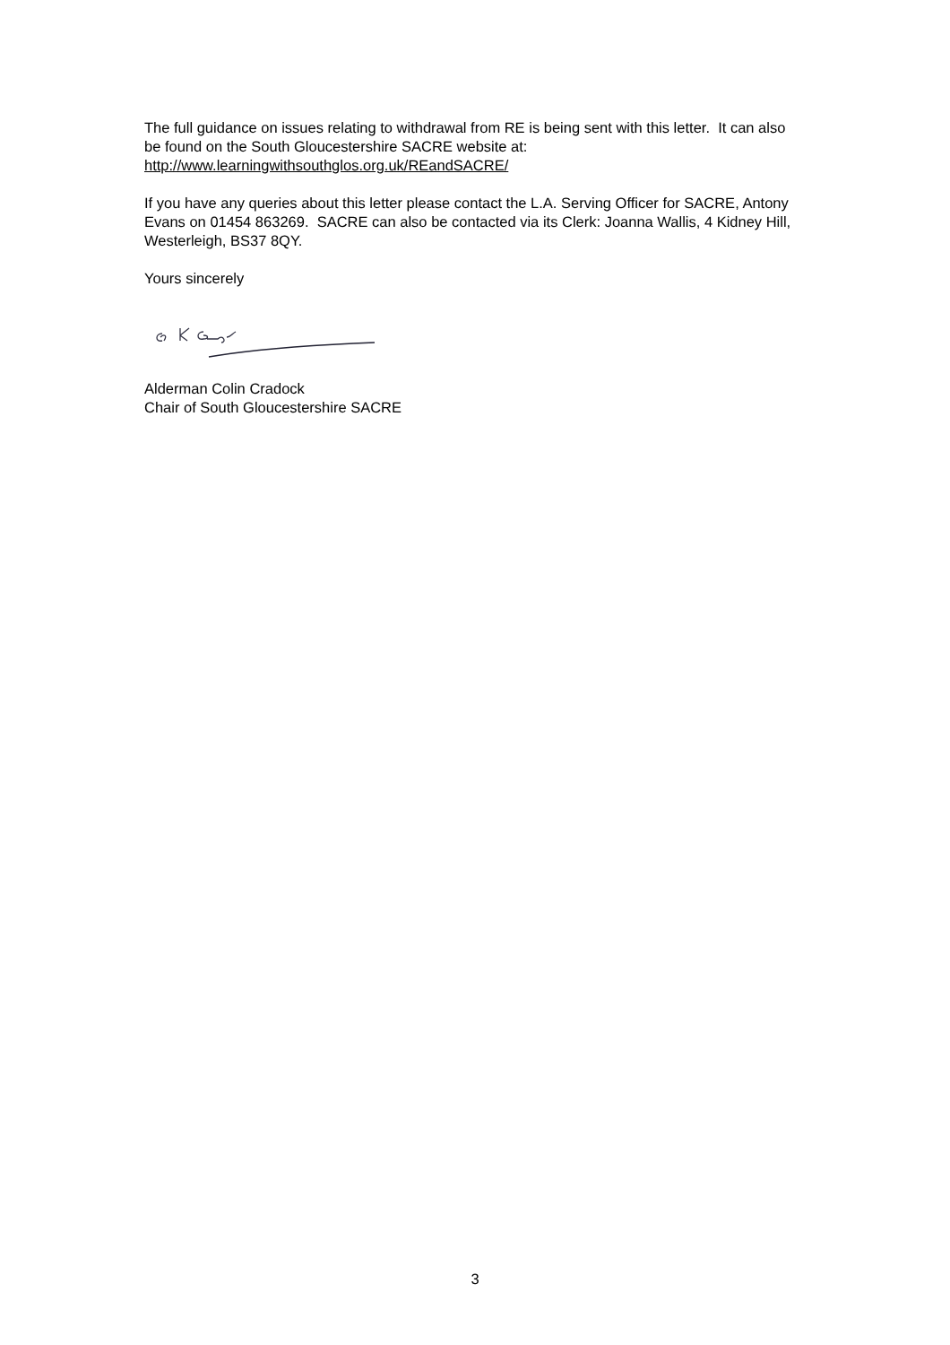The full guidance on issues relating to withdrawal from RE is being sent with this letter. It can also be found on the South Gloucestershire SACRE website at: http://www.learningwithsouthglos.org.uk/REandSACRE/
If you have any queries about this letter please contact the L.A. Serving Officer for SACRE, Antony Evans on 01454 863269. SACRE can also be contacted via its Clerk: Joanna Wallis, 4 Kidney Hill, Westerleigh, BS37 8QY.
Yours sincerely
Alderman Colin Cradock
Chair of South Gloucestershire SACRE
3